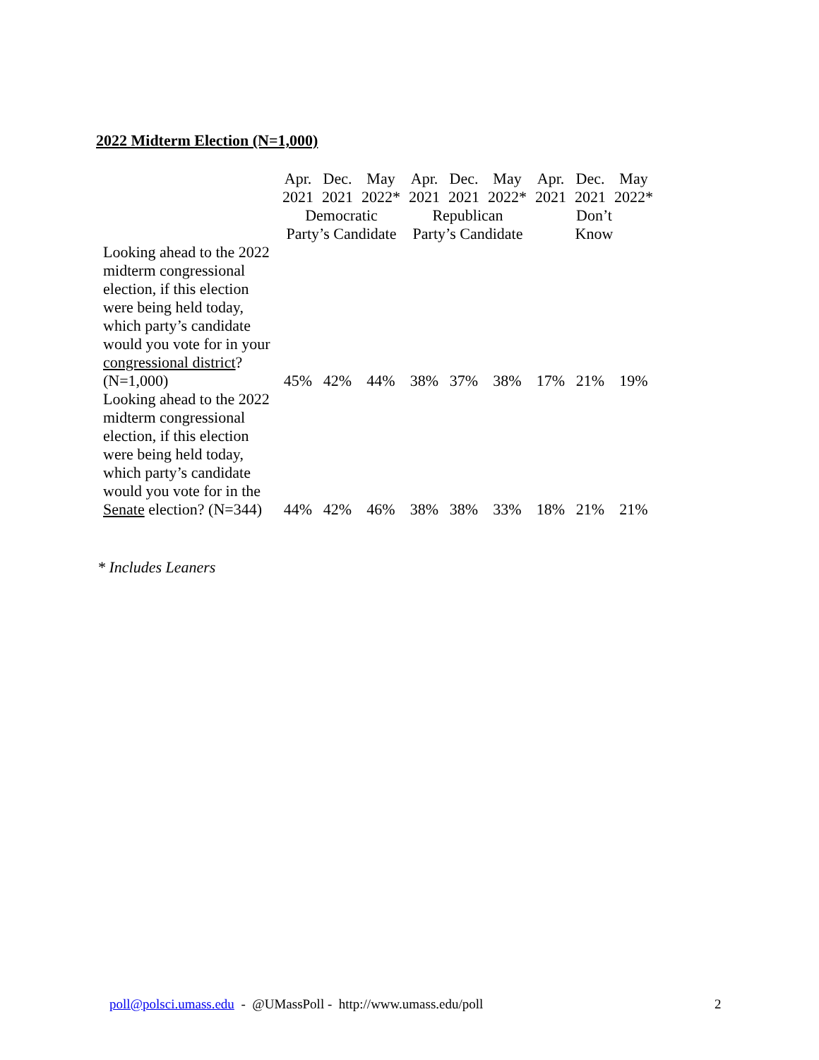2022 Midterm Election (N=1,000)
| | Apr. 2021 | Dec. 2021 | May 2022* | Apr. 2021 | Dec. 2021 | May 2022* | Apr. 2021 | Dec. 2021 | May 2022* |
| --- | --- | --- | --- | --- | --- | --- | --- | --- | --- |
| | Democratic Party’s Candidate | | | Republican Party’s Candidate | | | Don’t Know | | |
| Looking ahead to the 2022 midterm congressional election, if this election were being held today, which party’s candidate would you vote for in your congressional district ? (N=1,000) | 45% | 42% | 44% | 38% | 37% | 38% | 17% | 21% | 19% |
| Looking ahead to the 2022 midterm congressional election, if this election were being held today, which party’s candidate would you vote for in the Senate election? (N=344) | 44% | 42% | 46% | 38% | 38% | 33% | 18% | 21% | 21% |
* Includes Leaners
poll@polsci.umass.edu - @UMassPoll - http://www.umass.edu/poll
2